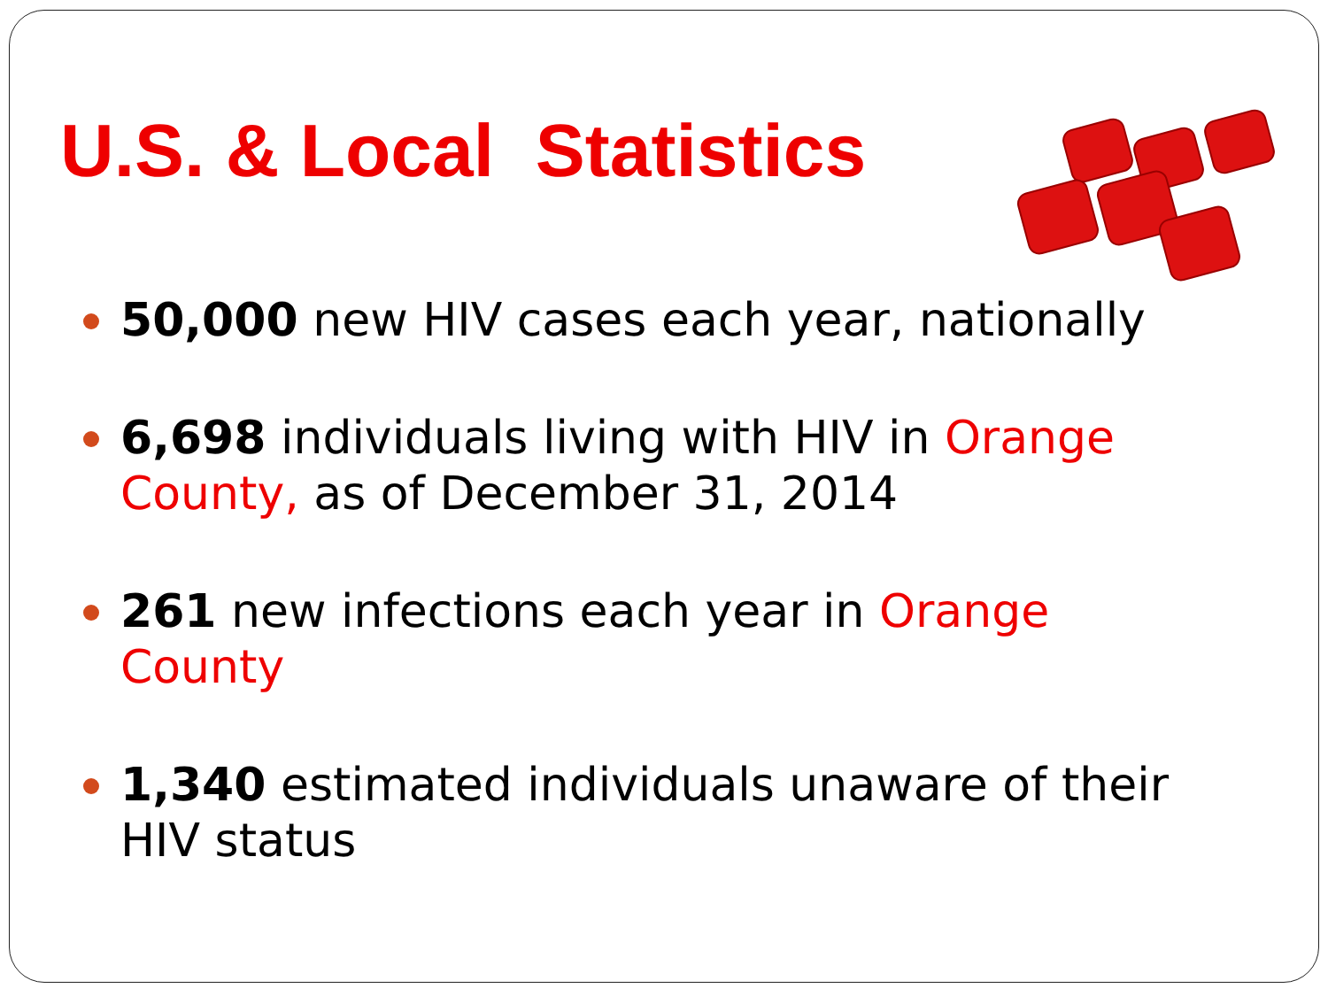U.S. & Local Statistics
50,000 new HIV cases each year, nationally
6,698 individuals living with HIV in Orange County, as of December 31, 2014
261 new infections each year in Orange County
1,340 estimated individuals unaware of their HIV status